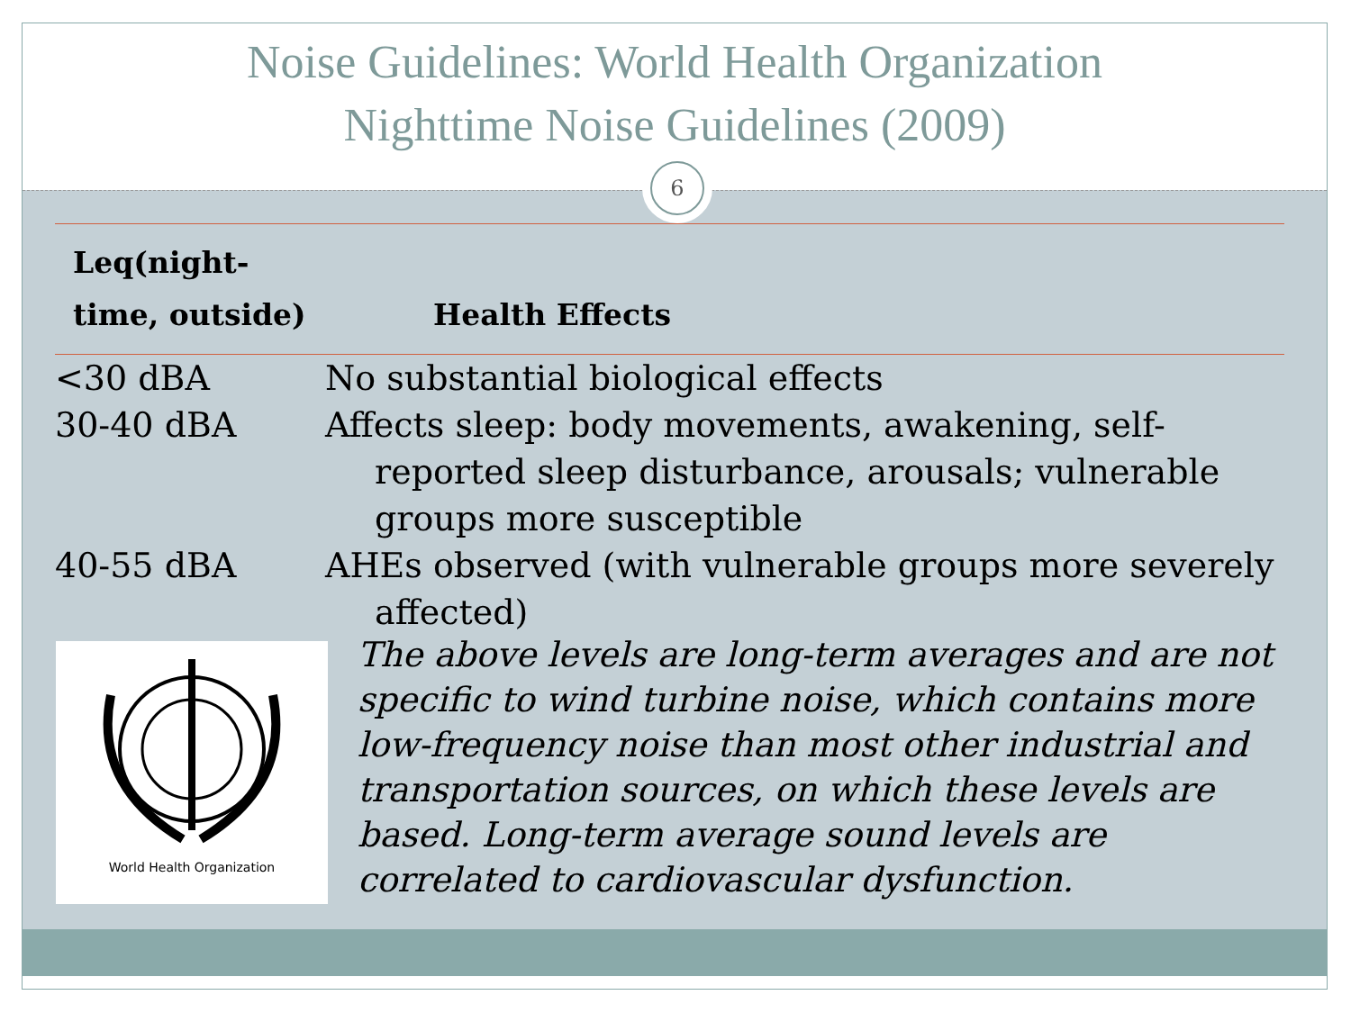Noise Guidelines: World Health Organization
Nighttime Noise Guidelines (2009)
6
| Leq(night- time, outside) | Health Effects |
| --- | --- |
| <30 dBA | No substantial biological effects |
| 30-40 dBA | Affects sleep: body movements, awakening, self-reported sleep disturbance, arousals; vulnerable groups more susceptible |
| 40-55 dBA | AHEs observed (with vulnerable groups more severely affected) |
World Health Organization
The above levels are long-term averages and are not specific to wind turbine noise, which contains more low-frequency noise than most other industrial and transportation sources, on which these levels are based. Long-term average sound levels are correlated to cardiovascular dysfunction.